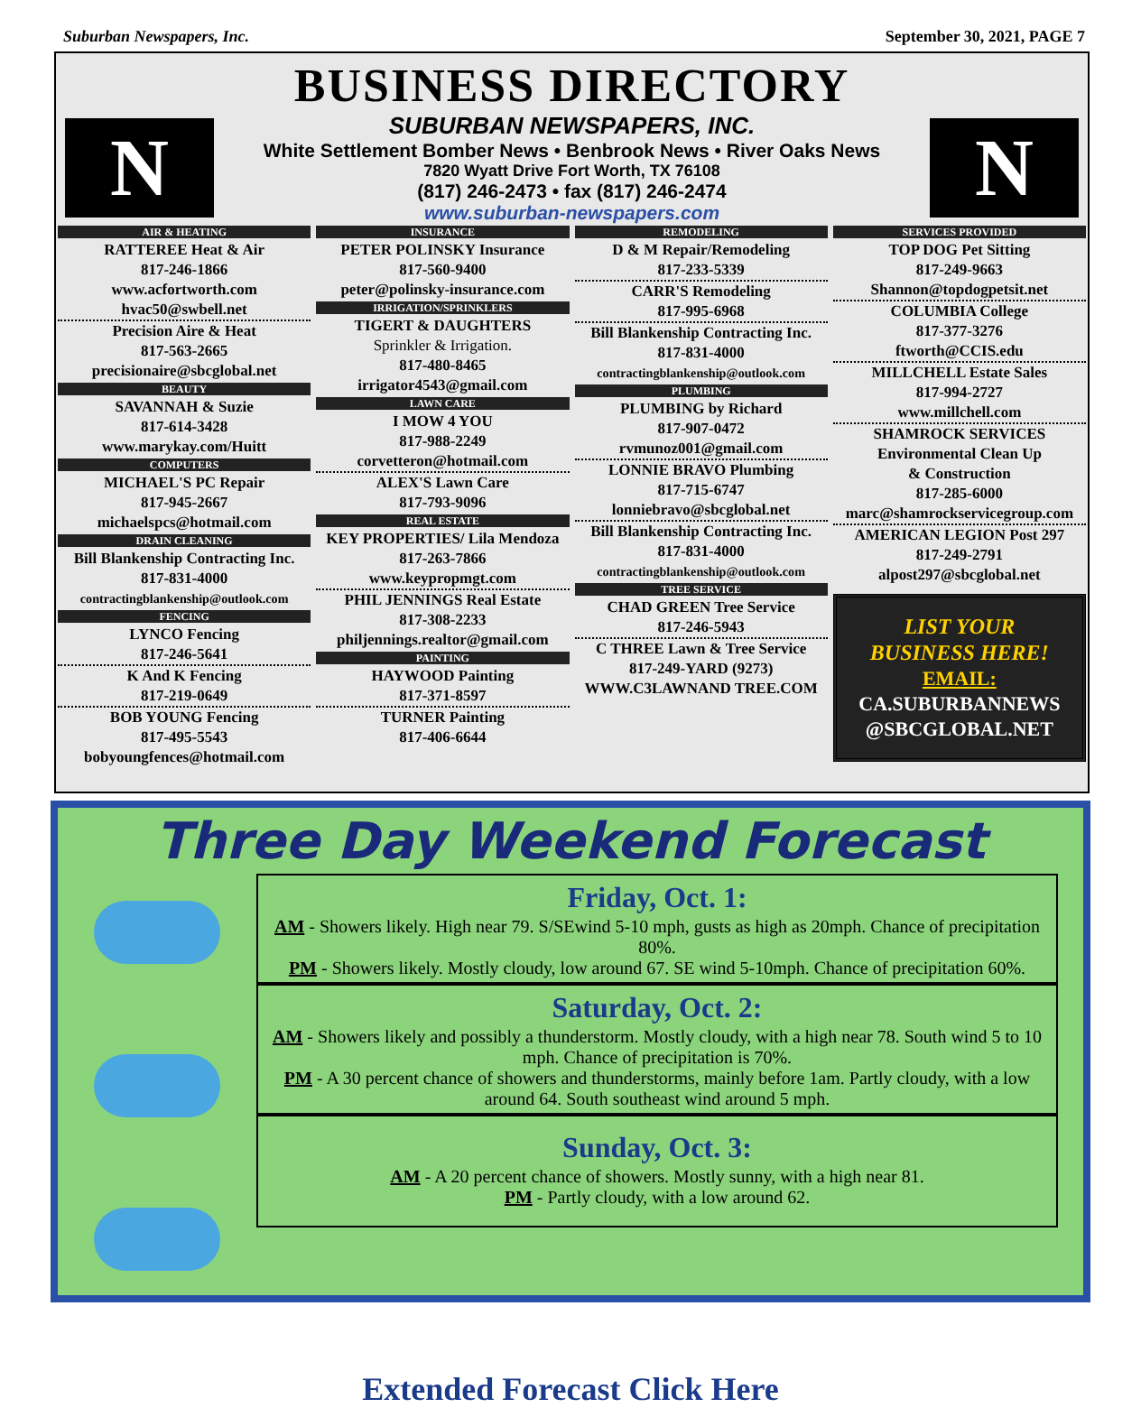Suburban Newspapers, Inc. September 30, 2021, PAGE 7
BUSINESS DIRECTORY
N
SUBURBAN NEWSPAPERS, INC.
White Settlement Bomber News • Benbrook News • River Oaks News
7820 Wyatt Drive Fort Worth, TX 76108
(817) 246-2473 • fax (817) 246-2474
www.suburban-newspapers.com
N
AIR & HEATING
RATTEREE Heat & Air
817-246-1866
www.acfortworth.com
hvac50@swbell.net
Precision Aire & Heat
817-563-2665
precisionaire@sbcglobal.net
BEAUTY
SAVANNAH & Suzie
817-614-3428
www.marykay.com/Huitt
COMPUTERS
MICHAEL'S PC Repair
817-945-2667
michaelspcs@hotmail.com
DRAIN CLEANING
Bill Blankenship Contracting Inc.
817-831-4000
contractingblankenship@outlook.com
FENCING
LYNCO Fencing
817-246-5641
K And K Fencing
817-219-0649
BOB YOUNG Fencing
817-495-5543
bobyoungfences@hotmail.com
INSURANCE
PETER POLINSKY Insurance
817-560-9400
peter@polinsky-insurance.com
IRRIGATION/SPRINKLERS
TIGERT & DAUGHTERS
Sprinkler & Irrigation.
817-480-8465
irrigator4543@gmail.com
LAWN CARE
I MOW 4 YOU
817-988-2249
corvetteron@hotmail.com
ALEX'S Lawn Care
817-793-9096
REAL ESTATE
KEY PROPERTIES/ Lila Mendoza
817-263-7866
www.keypropmgt.com
PHIL JENNINGS Real Estate
817-308-2233
philjennings.realtor@gmail.com
PAINTING
HAYWOOD Painting
817-371-8597
TURNER Painting
817-406-6644
REMODELING
D & M Repair/Remodeling
817-233-5339
CARR'S Remodeling
817-995-6968
Bill Blankenship Contracting Inc.
817-831-4000
contractingblankenship@outlook.com
PLUMBING
PLUMBING by Richard
817-907-0472
rvmunoz001@gmail.com
LONNIE BRAVO Plumbing
817-715-6747
lonniebravo@sbcglobal.net
Bill Blankenship Contracting Inc.
817-831-4000
contractingblankenship@outlook.com
TREE SERVICE
CHAD GREEN Tree Service
817-246-5943
C THREE Lawn & Tree Service
817-249-YARD (9273)
WWW.C3LAWNAND TREE.COM
SERVICES PROVIDED
TOP DOG Pet Sitting
817-249-9663
Shannon@topdogpetsit.net
COLUMBIA College
817-377-3276
ftworth@CCIS.edu
MILLCHELL Estate Sales
817-994-2727
www.millchell.com
SHAMROCK SERVICES
Environmental Clean Up
& Construction
817-285-6000
marc@shamrockservicegroup.com
AMERICAN LEGION Post 297
817-249-2791
alpost297@sbcglobal.net
LIST YOUR
BUSINESS HERE!
EMAIL:
CA.SUBURBANNEWS
@SBCGLOBAL.NET
Three Day Weekend Forecast
Friday, Oct. 1:
AM - Showers likely. High near 79. S/SEwind 5-10 mph, gusts as high as 20mph. Chance of precipitation 80%.
PM - Showers likely. Mostly cloudy, low around 67. SE wind 5-10mph. Chance of precipitation 60%.
Saturday, Oct. 2:
AM - Showers likely and possibly a thunderstorm. Mostly cloudy, with a high near 78. South wind 5 to 10 mph. Chance of precipitation is 70%.
PM - A 30 percent chance of showers and thunderstorms, mainly before 1am. Partly cloudy, with a low around 64. South southeast wind around 5 mph.
Sunday, Oct. 3:
AM - A 20 percent chance of showers. Mostly sunny, with a high near 81.
PM - Partly cloudy, with a low around 62.
Extended Forecast Click Here